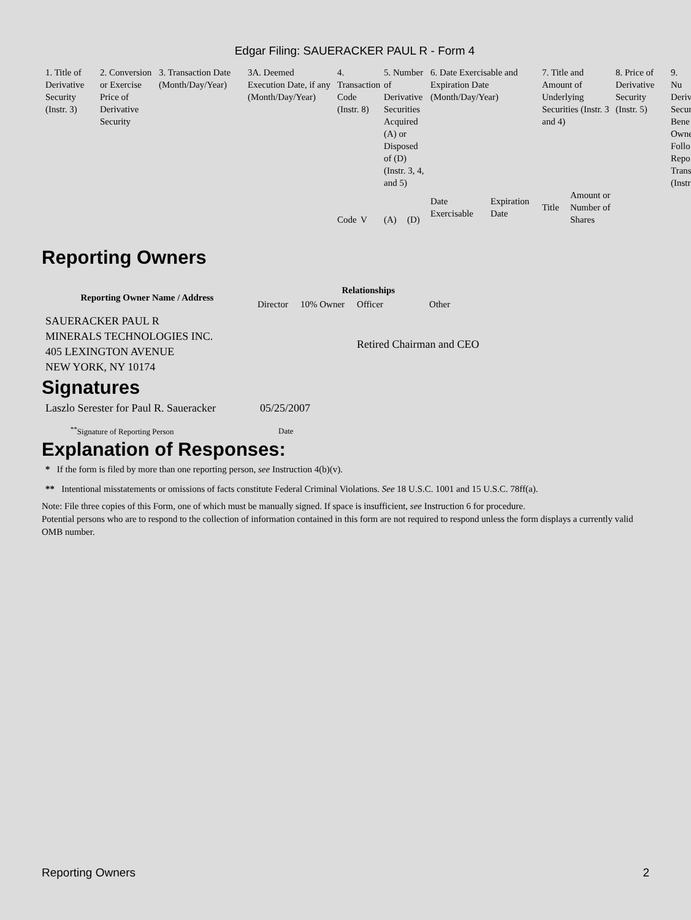Edgar Filing: SAUERACKER PAUL R - Form 4
| 1. Title of Derivative Security (Instr. 3) | 2. Conversion or Exercise Price of Derivative Security | 3. Transaction Date (Month/Day/Year) | 3A. Deemed Execution Date, if any (Month/Day/Year) | 4. Transaction Code (Instr. 8) | | 5. Number of Derivative Securities Acquired (A) or Disposed of (D) (Instr. 3, 4, and 5) | | 6. Date Exercisable and Expiration Date (Month/Day/Year) | | 7. Title and Amount of Underlying Securities (Instr. 3 and 4) | | 8. Price of Derivative Security (Instr. 5) | 9. Nu Deriv Secur Bene Owne Follo Repo Trans (Instr |
| --- | --- | --- | --- | --- | --- | --- | --- | --- | --- | --- | --- | --- | --- |
| | | | | Code | V | (A) | (D) | Date Exercisable | Expiration Date | Title | Amount or Number of Shares | | |
Reporting Owners
| Reporting Owner Name / Address | Relationships | | | |
| --- | --- | --- | --- | --- |
| | Director | 10% Owner | Officer | Other |
| SAUERACKER PAUL R MINERALS TECHNOLOGIES INC. 405 LEXINGTON AVENUE NEW YORK, NY 10174 | | | Retired Chairman and CEO | |
Signatures
| Laszlo Serester for Paul R. Saueracker | 05/25/2007 |
| <sup>**</sup> Signature of Reporting Person | Date |
Explanation of Responses:
* If the form is filed by more than one reporting person, see Instruction 4(b)(v).
** Intentional misstatements or omissions of facts constitute Federal Criminal Violations. See 18 U.S.C. 1001 and 15 U.S.C. 78ff(a).
Note: File three copies of this Form, one of which must be manually signed. If space is insufficient, see Instruction 6 for procedure.
Potential persons who are to respond to the collection of information contained in this form are not required to respond unless the form displays a currently valid OMB number.
Reporting Owners 2